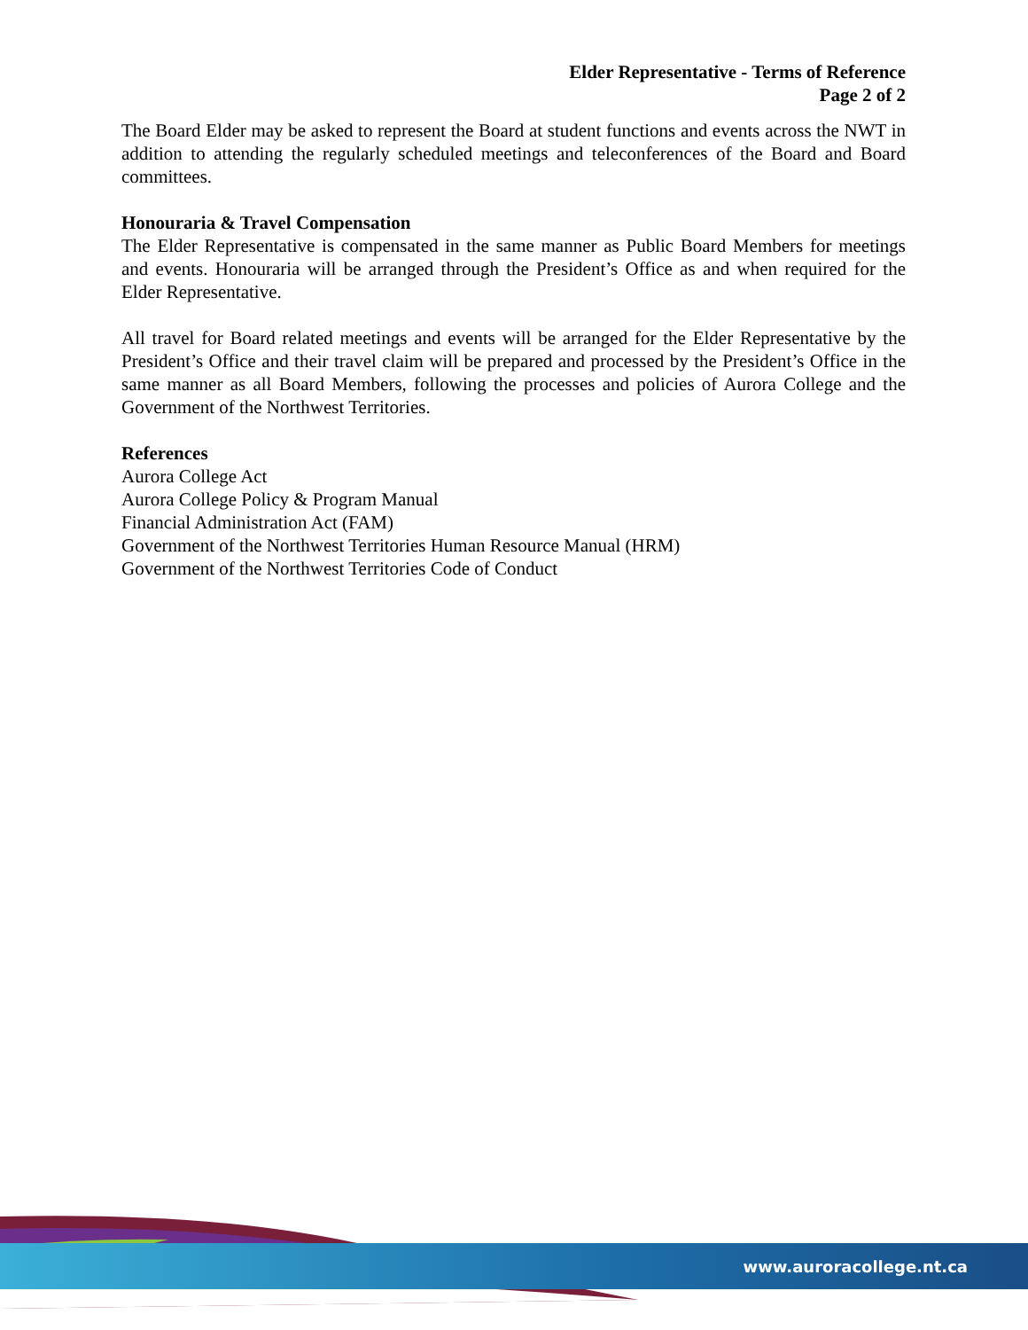www.auroracollege.nt.ca
Elder Representative - Terms of Reference
Page 2 of 2
The Board Elder may be asked to represent the Board at student functions and events across the NWT in addition to attending the regularly scheduled meetings and teleconferences of the Board and Board committees.
Honouraria & Travel Compensation
The Elder Representative is compensated in the same manner as Public Board Members for meetings and events. Honouraria will be arranged through the President’s Office as and when required for the Elder Representative.
All travel for Board related meetings and events will be arranged for the Elder Representative by the President’s Office and their travel claim will be prepared and processed by the President’s Office in the same manner as all Board Members, following the processes and policies of Aurora College and the Government of the Northwest Territories.
References
Aurora College Act
Aurora College Policy & Program Manual
Financial Administration Act (FAM)
Government of the Northwest Territories Human Resource Manual (HRM)
Government of the Northwest Territories Code of Conduct